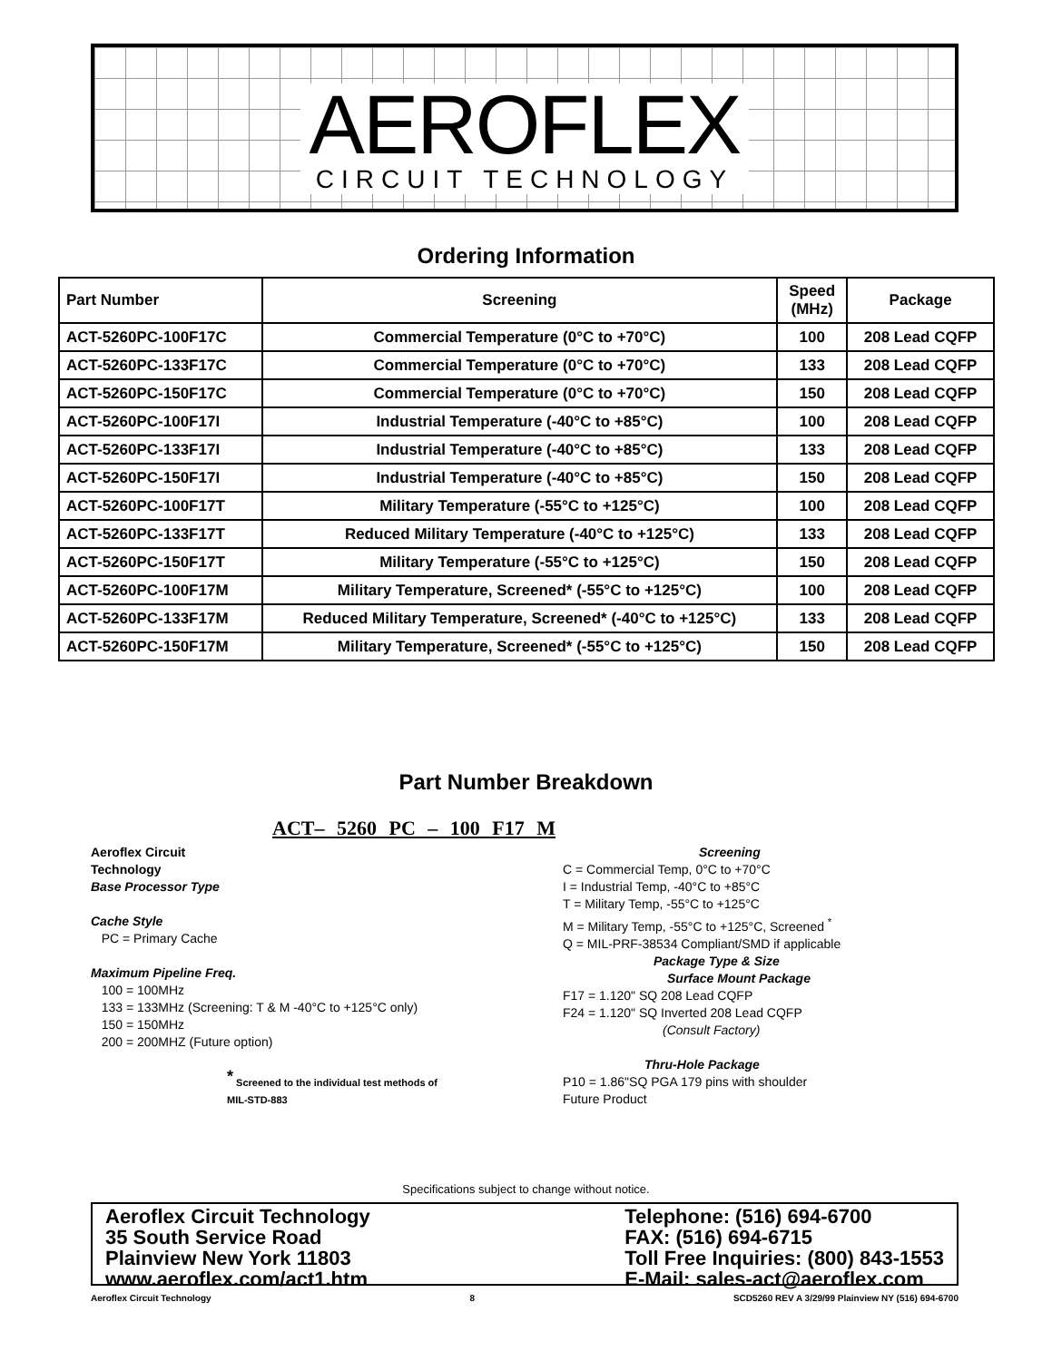AEROFLEX
CIRCUIT TECHNOLOGY
Ordering Information
| Part Number | Screening | Speed (MHz) | Package |
| --- | --- | --- | --- |
| ACT-5260PC-100F17C | Commercial Temperature (0°C to +70°C) | 100 | 208 Lead CQFP |
| ACT-5260PC-133F17C | Commercial Temperature (0°C to +70°C) | 133 | 208 Lead CQFP |
| ACT-5260PC-150F17C | Commercial Temperature (0°C to +70°C) | 150 | 208 Lead CQFP |
| ACT-5260PC-100F17I | Industrial Temperature (-40°C to +85°C) | 100 | 208 Lead CQFP |
| ACT-5260PC-133F17I | Industrial Temperature (-40°C to +85°C) | 133 | 208 Lead CQFP |
| ACT-5260PC-150F17I | Industrial Temperature (-40°C to +85°C) | 150 | 208 Lead CQFP |
| ACT-5260PC-100F17T | Military Temperature (-55°C to +125°C) | 100 | 208 Lead CQFP |
| ACT-5260PC-133F17T | Reduced Military Temperature (-40°C to +125°C) | 133 | 208 Lead CQFP |
| ACT-5260PC-150F17T | Military Temperature (-55°C to +125°C) | 150 | 208 Lead CQFP |
| ACT-5260PC-100F17M | Military Temperature, Screened* (-55°C to +125°C) | 100 | 208 Lead CQFP |
| ACT-5260PC-133F17M | Reduced Military Temperature, Screened* (-40°C to +125°C) | 133 | 208 Lead CQFP |
| ACT-5260PC-150F17M | Military Temperature, Screened* (-55°C to +125°C) | 150 | 208 Lead CQFP |
Part Number Breakdown
ACT– 5260 PC – 100 F17 M
Aeroflex Circuit
Technology
Base Processor Type
Cache Style
PC = Primary Cache
Maximum Pipeline Freq.
100 = 100MHz
133 = 133MHz (Screening: T & M -40°C to +125°C only)
150 = 150MHz
200 = 200MHZ (Future option)
<sup>*</sup> Screened to the individual test methods of MIL-STD-883
Screening
C = Commercial Temp, 0°C to +70°C
I = Industrial Temp, -40°C to +85°C
T = Military Temp, -55°C to +125°C
M = Military Temp, -55°C to +125°C, Screened <sup>*</sup>
Q = MIL-PRF-38534 Compliant/SMD if applicable
Package Type & Size
Surface Mount Package
F17 = 1.120" SQ 208 Lead CQFP
F24 = 1.120" SQ Inverted 208 Lead CQFP
(Consult Factory)
Thru-Hole Package
P10 = 1.86"SQ PGA 179 pins with shoulder
Future Product
Specifications subject to change without notice.
Aeroflex Circuit Technology
35 South Service Road
Plainview New York 11803
www.aeroflex.com/act1.htm
Telephone: (516) 694-6700
FAX: (516) 694-6715
Toll Free Inquiries: (800) 843-1553
E-Mail: sales-act@aeroflex.com
Aeroflex Circuit Technology 8 SCD5260 REV A 3/29/99 Plainview NY (516) 694-6700